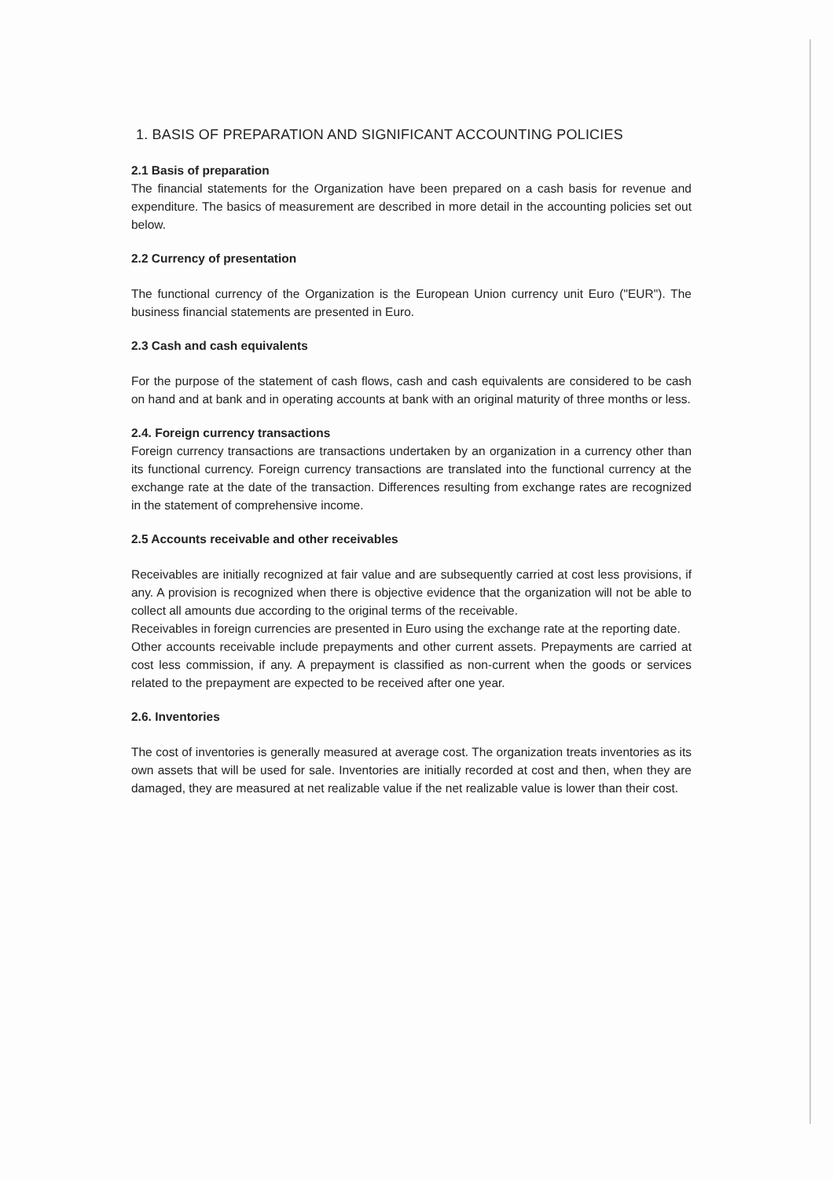1. BASIS OF PREPARATION AND SIGNIFICANT ACCOUNTING POLICIES
2.1 Basis of preparation
The financial statements for the Organization have been prepared on a cash basis for revenue and expenditure. The basics of measurement are described in more detail in the accounting policies set out below.
2.2 Currency of presentation
The functional currency of the Organization is the European Union currency unit Euro ("EUR"). The business financial statements are presented in Euro.
2.3 Cash and cash equivalents
For the purpose of the statement of cash flows, cash and cash equivalents are considered to be cash on hand and at bank and in operating accounts at bank with an original maturity of three months or less.
2.4. Foreign currency transactions
Foreign currency transactions are transactions undertaken by an organization in a currency other than its functional currency. Foreign currency transactions are translated into the functional currency at the exchange rate at the date of the transaction. Differences resulting from exchange rates are recognized in the statement of comprehensive income.
2.5 Accounts receivable and other receivables
Receivables are initially recognized at fair value and are subsequently carried at cost less provisions, if any. A provision is recognized when there is objective evidence that the organization will not be able to collect all amounts due according to the original terms of the receivable.
Receivables in foreign currencies are presented in Euro using the exchange rate at the reporting date.
Other accounts receivable include prepayments and other current assets. Prepayments are carried at cost less commission, if any. A prepayment is classified as non-current when the goods or services related to the prepayment are expected to be received after one year.
2.6. Inventories
The cost of inventories is generally measured at average cost. The organization treats inventories as its own assets that will be used for sale. Inventories are initially recorded at cost and then, when they are damaged, they are measured at net realizable value if the net realizable value is lower than their cost.